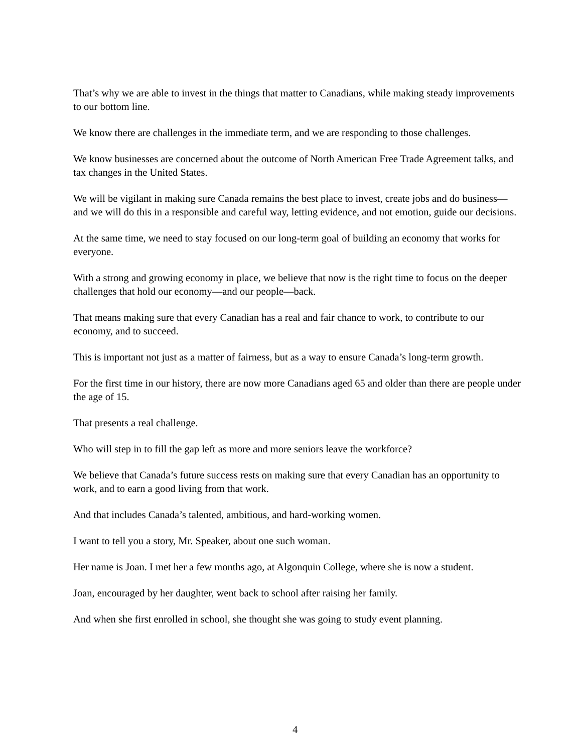That’s why we are able to invest in the things that matter to Canadians, while making steady improvements to our bottom line.
We know there are challenges in the immediate term, and we are responding to those challenges.
We know businesses are concerned about the outcome of North American Free Trade Agreement talks, and tax changes in the United States.
We will be vigilant in making sure Canada remains the best place to invest, create jobs and do business—and we will do this in a responsible and careful way, letting evidence, and not emotion, guide our decisions.
At the same time, we need to stay focused on our long-term goal of building an economy that works for everyone.
With a strong and growing economy in place, we believe that now is the right time to focus on the deeper challenges that hold our economy—and our people—back.
That means making sure that every Canadian has a real and fair chance to work, to contribute to our economy, and to succeed.
This is important not just as a matter of fairness, but as a way to ensure Canada’s long-term growth.
For the first time in our history, there are now more Canadians aged 65 and older than there are people under the age of 15.
That presents a real challenge.
Who will step in to fill the gap left as more and more seniors leave the workforce?
We believe that Canada’s future success rests on making sure that every Canadian has an opportunity to work, and to earn a good living from that work.
And that includes Canada’s talented, ambitious, and hard-working women.
I want to tell you a story, Mr. Speaker, about one such woman.
Her name is Joan. I met her a few months ago, at Algonquin College, where she is now a student.
Joan, encouraged by her daughter, went back to school after raising her family.
And when she first enrolled in school, she thought she was going to study event planning.
4